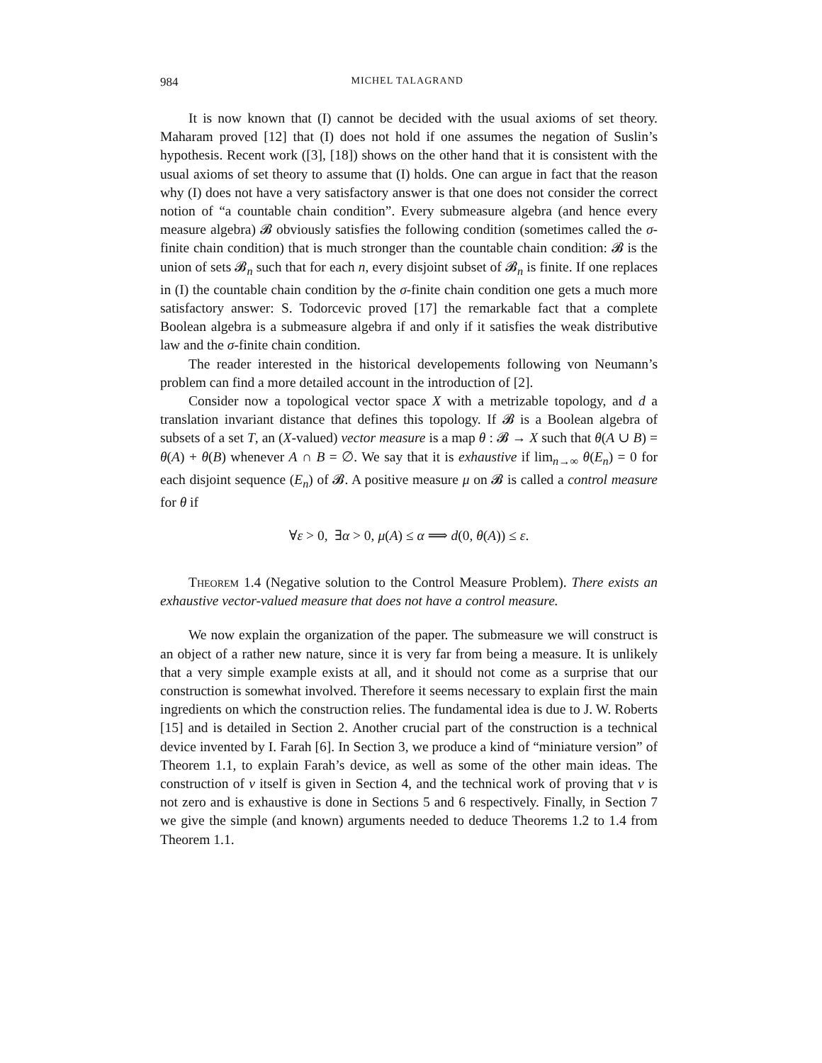984 MICHEL TALAGRAND
It is now known that (I) cannot be decided with the usual axioms of set theory. Maharam proved [12] that (I) does not hold if one assumes the negation of Suslin’s hypothesis. Recent work ([3], [18]) shows on the other hand that it is consistent with the usual axioms of set theory to assume that (I) holds. One can argue in fact that the reason why (I) does not have a very satisfactory answer is that one does not consider the correct notion of “a countable chain condition”. Every submeasure algebra (and hence every measure algebra) 𝓑 obviously satisfies the following condition (sometimes called the σ-finite chain condition) that is much stronger than the countable chain condition: 𝓑 is the union of sets 𝓑<sub>n</sub> such that for each n, every disjoint subset of 𝓑<sub>n</sub> is finite. If one replaces in (I) the countable chain condition by the σ-finite chain condition one gets a much more satisfactory answer: S. Todorcevic proved [17] the remarkable fact that a complete Boolean algebra is a submeasure algebra if and only if it satisfies the weak distributive law and the σ-finite chain condition.
The reader interested in the historical developements following von Neumann’s problem can find a more detailed account in the introduction of [2].
Consider now a topological vector space X with a metrizable topology, and d a translation invariant distance that defines this topology. If 𝓑 is a Boolean algebra of subsets of a set T, an (X-valued) vector measure is a map θ : 𝓑 → X such that θ(A ∪ B) = θ(A) + θ(B) whenever A ∩ B = ∅. We say that it is exhaustive if lim<sub>n→∞</sub> θ(E<sub>n</sub>) = 0 for each disjoint sequence (E<sub>n</sub>) of 𝓑. A positive measure μ on 𝓑 is called a control measure for θ if
∀ε > 0, ∃α > 0, μ(A) ≤ α ⟹ d(0, θ(A)) ≤ ε.
Theorem 1.4 (Negative solution to the Control Measure Problem). There exists an exhaustive vector-valued measure that does not have a control measure.
We now explain the organization of the paper. The submeasure we will construct is an object of a rather new nature, since it is very far from being a measure. It is unlikely that a very simple example exists at all, and it should not come as a surprise that our construction is somewhat involved. Therefore it seems necessary to explain first the main ingredients on which the construction relies. The fundamental idea is due to J. W. Roberts [15] and is detailed in Section 2. Another crucial part of the construction is a technical device invented by I. Farah [6]. In Section 3, we produce a kind of “miniature version” of Theorem 1.1, to explain Farah’s device, as well as some of the other main ideas. The construction of ν itself is given in Section 4, and the technical work of proving that ν is not zero and is exhaustive is done in Sections 5 and 6 respectively. Finally, in Section 7 we give the simple (and known) arguments needed to deduce Theorems 1.2 to 1.4 from Theorem 1.1.